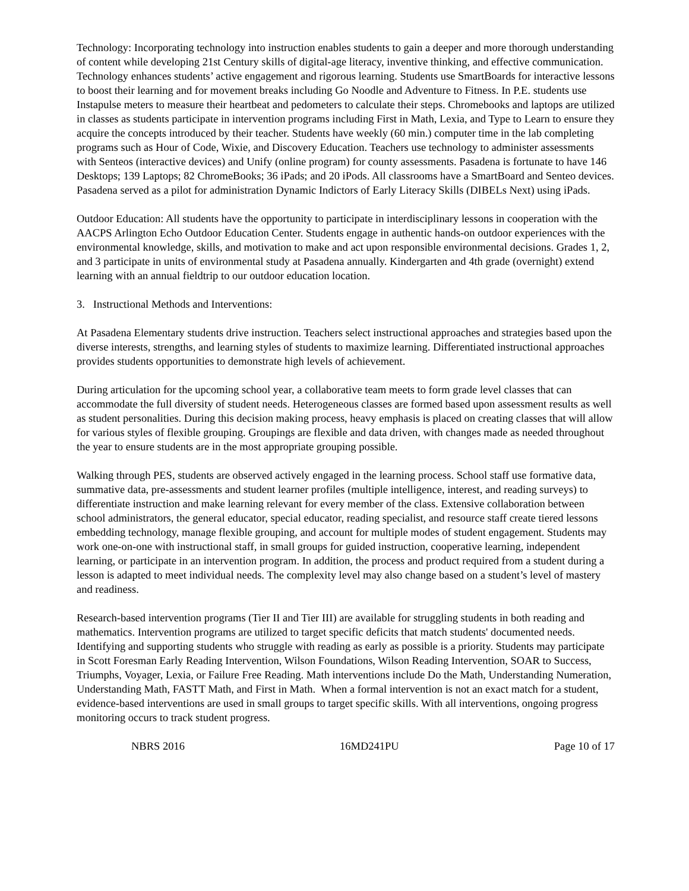Technology: Incorporating technology into instruction enables students to gain a deeper and more thorough understanding of content while developing 21st Century skills of digital-age literacy, inventive thinking, and effective communication. Technology enhances students’ active engagement and rigorous learning. Students use SmartBoards for interactive lessons to boost their learning and for movement breaks including Go Noodle and Adventure to Fitness. In P.E. students use Instapulse meters to measure their heartbeat and pedometers to calculate their steps. Chromebooks and laptops are utilized in classes as students participate in intervention programs including First in Math, Lexia, and Type to Learn to ensure they acquire the concepts introduced by their teacher. Students have weekly (60 min.) computer time in the lab completing programs such as Hour of Code, Wixie, and Discovery Education. Teachers use technology to administer assessments with Senteos (interactive devices) and Unify (online program) for county assessments. Pasadena is fortunate to have 146 Desktops; 139 Laptops; 82 ChromeBooks; 36 iPads; and 20 iPods. All classrooms have a SmartBoard and Senteo devices. Pasadena served as a pilot for administration Dynamic Indictors of Early Literacy Skills (DIBELs Next) using iPads.
Outdoor Education: All students have the opportunity to participate in interdisciplinary lessons in cooperation with the AACPS Arlington Echo Outdoor Education Center. Students engage in authentic hands-on outdoor experiences with the environmental knowledge, skills, and motivation to make and act upon responsible environmental decisions. Grades 1, 2, and 3 participate in units of environmental study at Pasadena annually. Kindergarten and 4th grade (overnight) extend learning with an annual fieldtrip to our outdoor education location.
3. Instructional Methods and Interventions:
At Pasadena Elementary students drive instruction. Teachers select instructional approaches and strategies based upon the diverse interests, strengths, and learning styles of students to maximize learning. Differentiated instructional approaches provides students opportunities to demonstrate high levels of achievement.
During articulation for the upcoming school year, a collaborative team meets to form grade level classes that can accommodate the full diversity of student needs. Heterogeneous classes are formed based upon assessment results as well as student personalities. During this decision making process, heavy emphasis is placed on creating classes that will allow for various styles of flexible grouping. Groupings are flexible and data driven, with changes made as needed throughout the year to ensure students are in the most appropriate grouping possible.
Walking through PES, students are observed actively engaged in the learning process. School staff use formative data, summative data, pre-assessments and student learner profiles (multiple intelligence, interest, and reading surveys) to differentiate instruction and make learning relevant for every member of the class. Extensive collaboration between school administrators, the general educator, special educator, reading specialist, and resource staff create tiered lessons embedding technology, manage flexible grouping, and account for multiple modes of student engagement. Students may work one-on-one with instructional staff, in small groups for guided instruction, cooperative learning, independent learning, or participate in an intervention program. In addition, the process and product required from a student during a lesson is adapted to meet individual needs. The complexity level may also change based on a student’s level of mastery and readiness.
Research-based intervention programs (Tier II and Tier III) are available for struggling students in both reading and mathematics. Intervention programs are utilized to target specific deficits that match students' documented needs. Identifying and supporting students who struggle with reading as early as possible is a priority. Students may participate in Scott Foresman Early Reading Intervention, Wilson Foundations, Wilson Reading Intervention, SOAR to Success, Triumphs, Voyager, Lexia, or Failure Free Reading. Math interventions include Do the Math, Understanding Numeration, Understanding Math, FASTT Math, and First in Math. When a formal intervention is not an exact match for a student, evidence-based interventions are used in small groups to target specific skills. With all interventions, ongoing progress monitoring occurs to track student progress.
NBRS 2016 16MD241PU Page 10 of 17